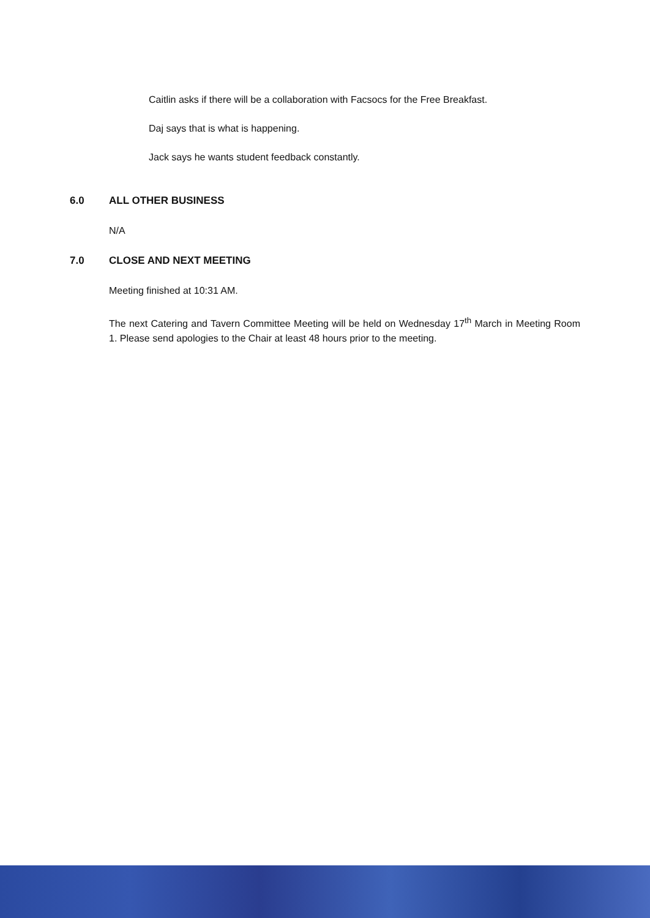Caitlin asks if there will be a collaboration with Facsocs for the Free Breakfast.
Daj says that is what is happening.
Jack says he wants student feedback constantly.
6.0 ALL OTHER BUSINESS
N/A
7.0 CLOSE AND NEXT MEETING
Meeting finished at 10:31 AM.
The next Catering and Tavern Committee Meeting will be held on Wednesday 17<sup>th</sup> March in Meeting Room 1. Please send apologies to the Chair at least 48 hours prior to the meeting.